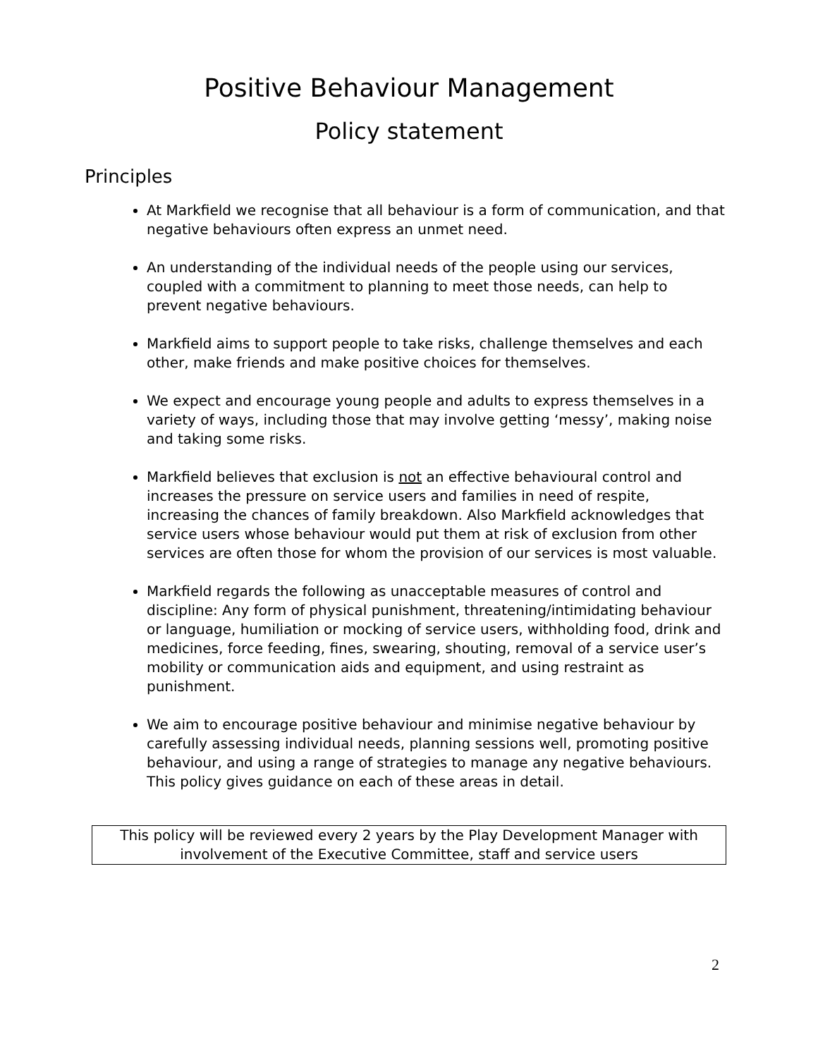Positive Behaviour Management
Policy statement
Principles
At Markfield we recognise that all behaviour is a form of communication, and that negative behaviours often express an unmet need.
An understanding of the individual needs of the people using our services, coupled with a commitment to planning to meet those needs, can help to prevent negative behaviours.
Markfield aims to support people to take risks, challenge themselves and each other, make friends and make positive choices for themselves.
We expect and encourage young people and adults to express themselves in a variety of ways, including those that may involve getting ‘messy’, making noise and taking some risks.
Markfield believes that exclusion is not an effective behavioural control and increases the pressure on service users and families in need of respite, increasing the chances of family breakdown. Also Markfield acknowledges that service users whose behaviour would put them at risk of exclusion from other services are often those for whom the provision of our services is most valuable.
Markfield regards the following as unacceptable measures of control and discipline: Any form of physical punishment, threatening/intimidating behaviour or language, humiliation or mocking of service users, withholding food, drink and medicines, force feeding, fines, swearing, shouting, removal of a service user’s mobility or communication aids and equipment, and using restraint as punishment.
We aim to encourage positive behaviour and minimise negative behaviour by carefully assessing individual needs, planning sessions well, promoting positive behaviour, and using a range of strategies to manage any negative behaviours. This policy gives guidance on each of these areas in detail.
This policy will be reviewed every 2 years by the Play Development Manager with
involvement of the Executive Committee, staff and service users
2